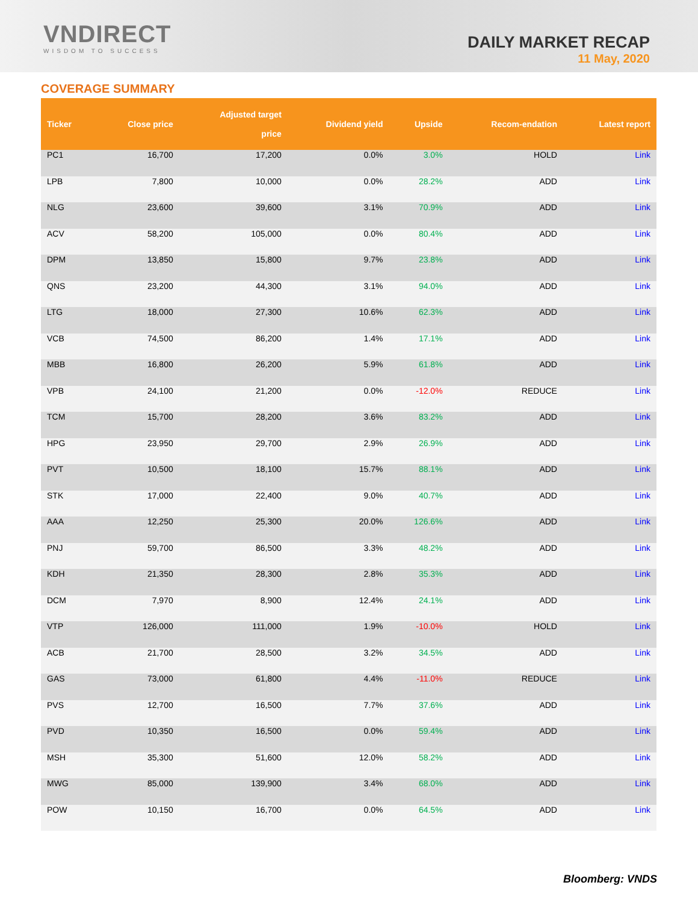VNDIRECT
WISDOM TO SUCCESS
DAILY MARKET RECAP
11 May, 2020
COVERAGE SUMMARY
| Ticker | Close price | Adjusted target price | Dividend yield | Upside | Recom-endation | Latest report |
| --- | --- | --- | --- | --- | --- | --- |
| PC1 | 16,700 | 17,200 | 0.0% | 3.0% | HOLD | Link |
| LPB | 7,800 | 10,000 | 0.0% | 28.2% | ADD | Link |
| NLG | 23,600 | 39,600 | 3.1% | 70.9% | ADD | Link |
| ACV | 58,200 | 105,000 | 0.0% | 80.4% | ADD | Link |
| DPM | 13,850 | 15,800 | 9.7% | 23.8% | ADD | Link |
| QNS | 23,200 | 44,300 | 3.1% | 94.0% | ADD | Link |
| LTG | 18,000 | 27,300 | 10.6% | 62.3% | ADD | Link |
| VCB | 74,500 | 86,200 | 1.4% | 17.1% | ADD | Link |
| MBB | 16,800 | 26,200 | 5.9% | 61.8% | ADD | Link |
| VPB | 24,100 | 21,200 | 0.0% | -12.0% | REDUCE | Link |
| TCM | 15,700 | 28,200 | 3.6% | 83.2% | ADD | Link |
| HPG | 23,950 | 29,700 | 2.9% | 26.9% | ADD | Link |
| PVT | 10,500 | 18,100 | 15.7% | 88.1% | ADD | Link |
| STK | 17,000 | 22,400 | 9.0% | 40.7% | ADD | Link |
| AAA | 12,250 | 25,300 | 20.0% | 126.6% | ADD | Link |
| PNJ | 59,700 | 86,500 | 3.3% | 48.2% | ADD | Link |
| KDH | 21,350 | 28,300 | 2.8% | 35.3% | ADD | Link |
| DCM | 7,970 | 8,900 | 12.4% | 24.1% | ADD | Link |
| VTP | 126,000 | 111,000 | 1.9% | -10.0% | HOLD | Link |
| ACB | 21,700 | 28,500 | 3.2% | 34.5% | ADD | Link |
| GAS | 73,000 | 61,800 | 4.4% | -11.0% | REDUCE | Link |
| PVS | 12,700 | 16,500 | 7.7% | 37.6% | ADD | Link |
| PVD | 10,350 | 16,500 | 0.0% | 59.4% | ADD | Link |
| MSH | 35,300 | 51,600 | 12.0% | 58.2% | ADD | Link |
| MWG | 85,000 | 139,900 | 3.4% | 68.0% | ADD | Link |
| POW | 10,150 | 16,700 | 0.0% | 64.5% | ADD | Link |
Bloomberg: VNDS